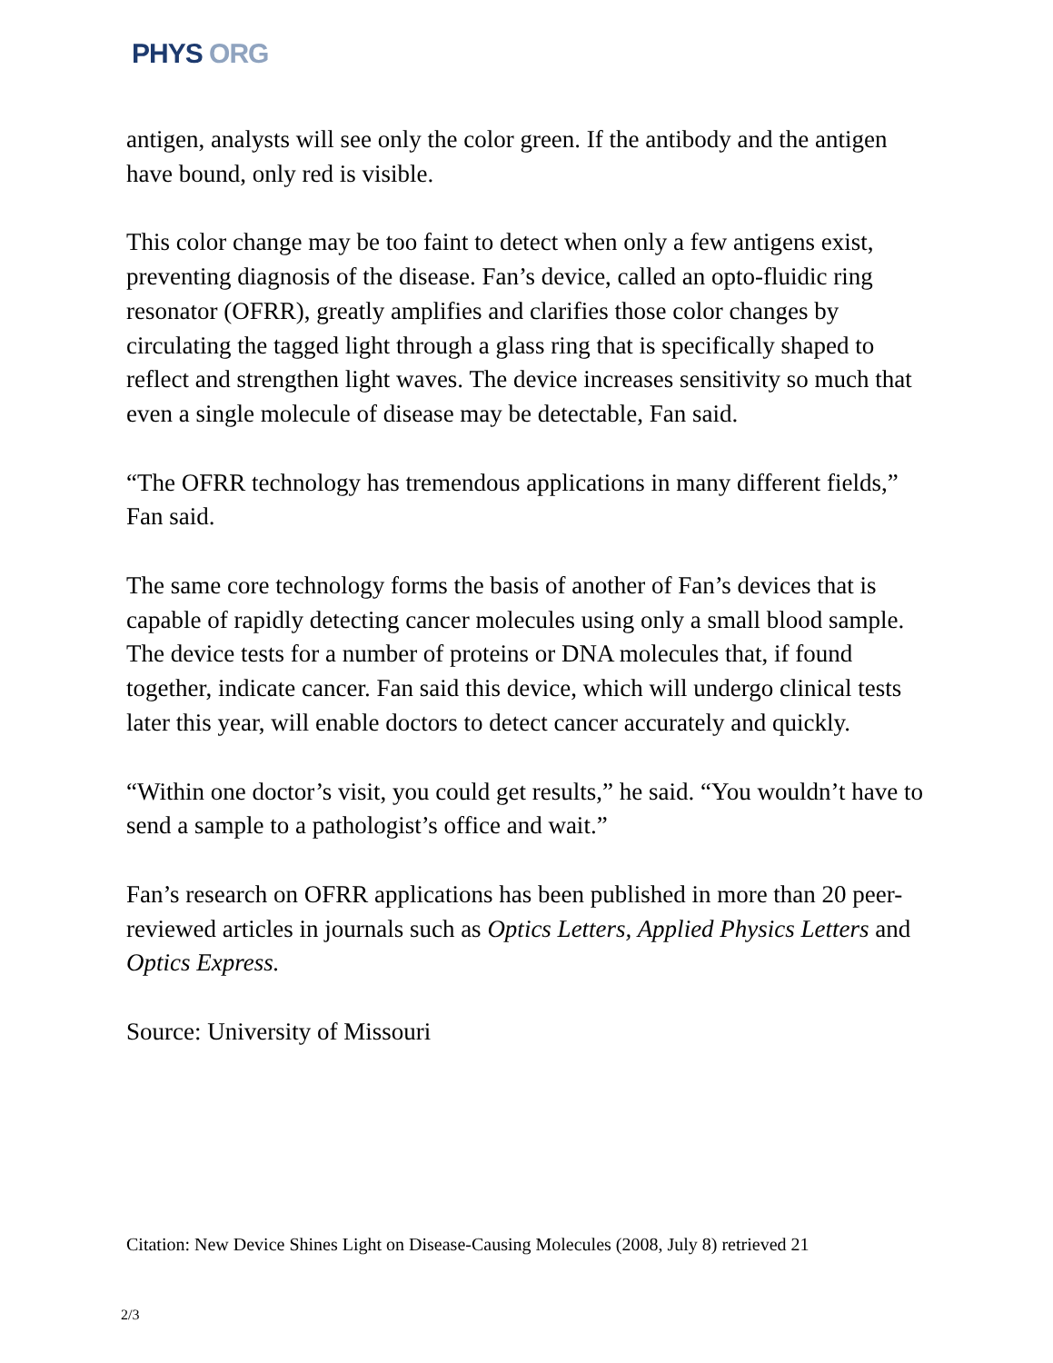PHYS ORG
antigen, analysts will see only the color green. If the antibody and the antigen have bound, only red is visible.
This color change may be too faint to detect when only a few antigens exist, preventing diagnosis of the disease. Fan’s device, called an opto-fluidic ring resonator (OFRR), greatly amplifies and clarifies those color changes by circulating the tagged light through a glass ring that is specifically shaped to reflect and strengthen light waves. The device increases sensitivity so much that even a single molecule of disease may be detectable, Fan said.
“The OFRR technology has tremendous applications in many different fields,” Fan said.
The same core technology forms the basis of another of Fan’s devices that is capable of rapidly detecting cancer molecules using only a small blood sample. The device tests for a number of proteins or DNA molecules that, if found together, indicate cancer. Fan said this device, which will undergo clinical tests later this year, will enable doctors to detect cancer accurately and quickly.
“Within one doctor’s visit, you could get results,” he said. “You wouldn’t have to send a sample to a pathologist’s office and wait.”
Fan’s research on OFRR applications has been published in more than 20 peer-reviewed articles in journals such as Optics Letters, Applied Physics Letters and Optics Express.
Source: University of Missouri
Citation: New Device Shines Light on Disease-Causing Molecules (2008, July 8) retrieved 21
2/3